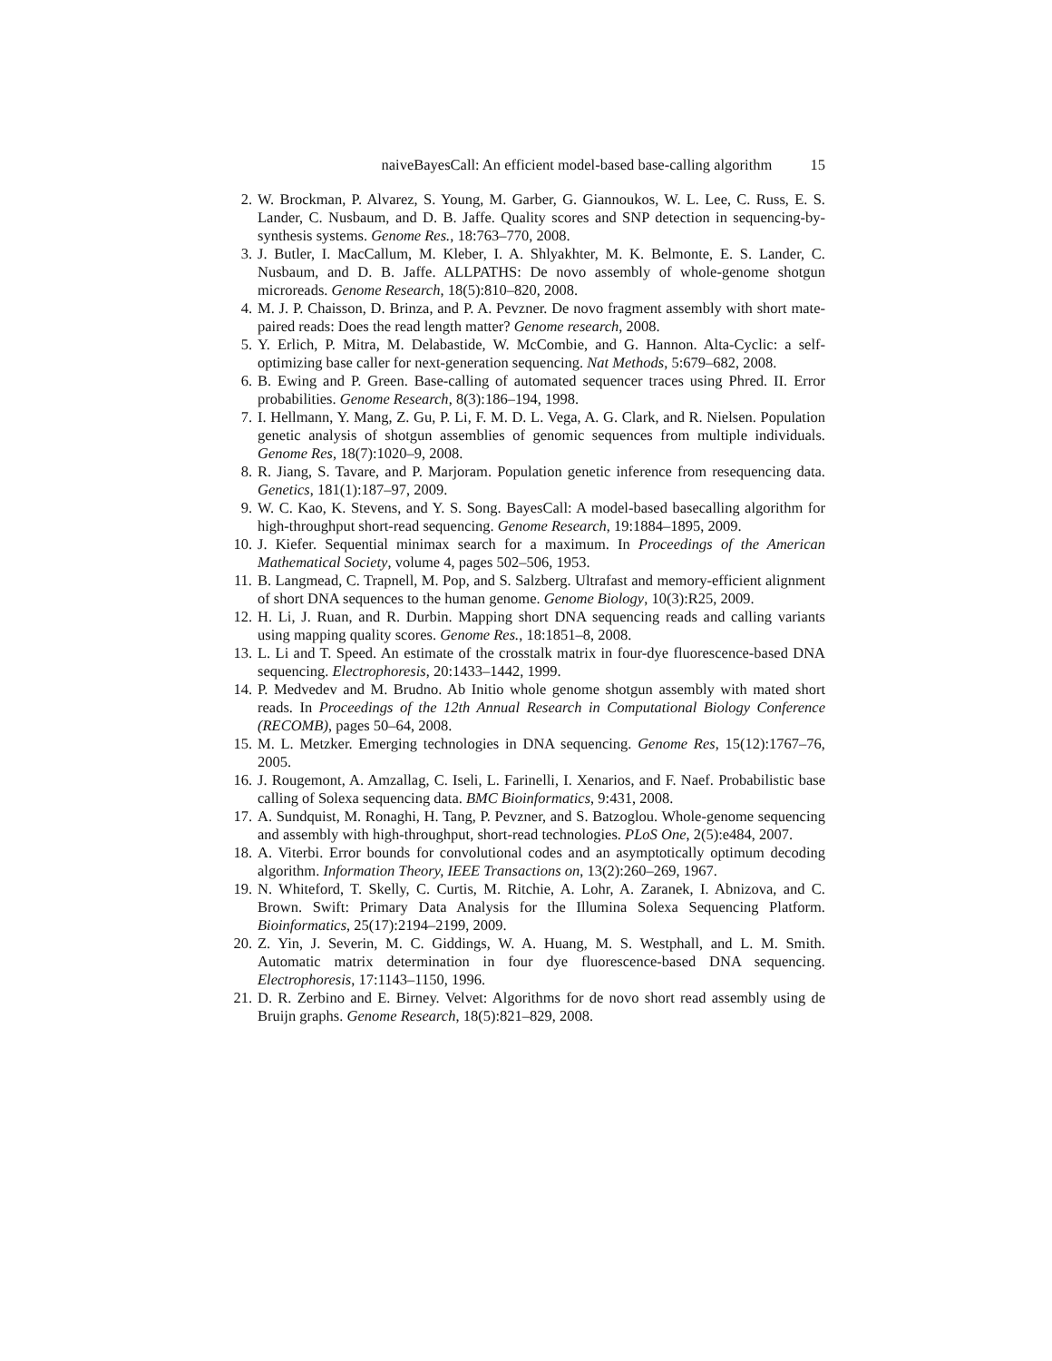naiveBayesCall: An efficient model-based base-calling algorithm 15
2. W. Brockman, P. Alvarez, S. Young, M. Garber, G. Giannoukos, W. L. Lee, C. Russ, E. S. Lander, C. Nusbaum, and D. B. Jaffe. Quality scores and SNP detection in sequencing-by-synthesis systems. Genome Res., 18:763–770, 2008.
3. J. Butler, I. MacCallum, M. Kleber, I. A. Shlyakhter, M. K. Belmonte, E. S. Lander, C. Nusbaum, and D. B. Jaffe. ALLPATHS: De novo assembly of whole-genome shotgun microreads. Genome Research, 18(5):810–820, 2008.
4. M. J. P. Chaisson, D. Brinza, and P. A. Pevzner. De novo fragment assembly with short mate-paired reads: Does the read length matter? Genome research, 2008.
5. Y. Erlich, P. Mitra, M. Delabastide, W. McCombie, and G. Hannon. Alta-Cyclic: a self-optimizing base caller for next-generation sequencing. Nat Methods, 5:679–682, 2008.
6. B. Ewing and P. Green. Base-calling of automated sequencer traces using Phred. II. Error probabilities. Genome Research, 8(3):186–194, 1998.
7. I. Hellmann, Y. Mang, Z. Gu, P. Li, F. M. D. L. Vega, A. G. Clark, and R. Nielsen. Population genetic analysis of shotgun assemblies of genomic sequences from multiple individuals. Genome Res, 18(7):1020–9, 2008.
8. R. Jiang, S. Tavare, and P. Marjoram. Population genetic inference from resequencing data. Genetics, 181(1):187–97, 2009.
9. W. C. Kao, K. Stevens, and Y. S. Song. BayesCall: A model-based basecalling algorithm for high-throughput short-read sequencing. Genome Research, 19:1884–1895, 2009.
10.
J. Kiefer. Sequential minimax search for a maximum. In Proceedings of the American Mathematical Society, volume 4, pages 502–506, 1953.
11.
B. Langmead, C. Trapnell, M. Pop, and S. Salzberg. Ultrafast and memory-efficient alignment of short DNA sequences to the human genome. Genome Biology, 10(3):R25, 2009.
12.
H. Li, J. Ruan, and R. Durbin. Mapping short DNA sequencing reads and calling variants using mapping quality scores. Genome Res., 18:1851–8, 2008.
13.
L. Li and T. Speed. An estimate of the crosstalk matrix in four-dye fluorescence-based DNA sequencing. Electrophoresis, 20:1433–1442, 1999.
14.
P. Medvedev and M. Brudno. Ab Initio whole genome shotgun assembly with mated short reads. In Proceedings of the 12th Annual Research in Computational Biology Conference (RECOMB), pages 50–64, 2008.
15.
M. L. Metzker. Emerging technologies in DNA sequencing. Genome Res, 15(12):1767–76, 2005.
16.
J. Rougemont, A. Amzallag, C. Iseli, L. Farinelli, I. Xenarios, and F. Naef. Probabilistic base calling of Solexa sequencing data. BMC Bioinformatics, 9:431, 2008.
17.
A. Sundquist, M. Ronaghi, H. Tang, P. Pevzner, and S. Batzoglou. Whole-genome sequencing and assembly with high-throughput, short-read technologies. PLoS One, 2(5):e484, 2007.
18.
A. Viterbi. Error bounds for convolutional codes and an asymptotically optimum decoding algorithm. Information Theory, IEEE Transactions on, 13(2):260–269, 1967.
19.
N. Whiteford, T. Skelly, C. Curtis, M. Ritchie, A. Lohr, A. Zaranek, I. Abnizova, and C. Brown. Swift: Primary Data Analysis for the Illumina Solexa Sequencing Platform. Bioinformatics, 25(17):2194–2199, 2009.
20.
Z. Yin, J. Severin, M. C. Giddings, W. A. Huang, M. S. Westphall, and L. M. Smith. Automatic matrix determination in four dye fluorescence-based DNA sequencing. Electrophoresis, 17:1143–1150, 1996.
21.
D. R. Zerbino and E. Birney. Velvet: Algorithms for de novo short read assembly using de Bruijn graphs. Genome Research, 18(5):821–829, 2008.